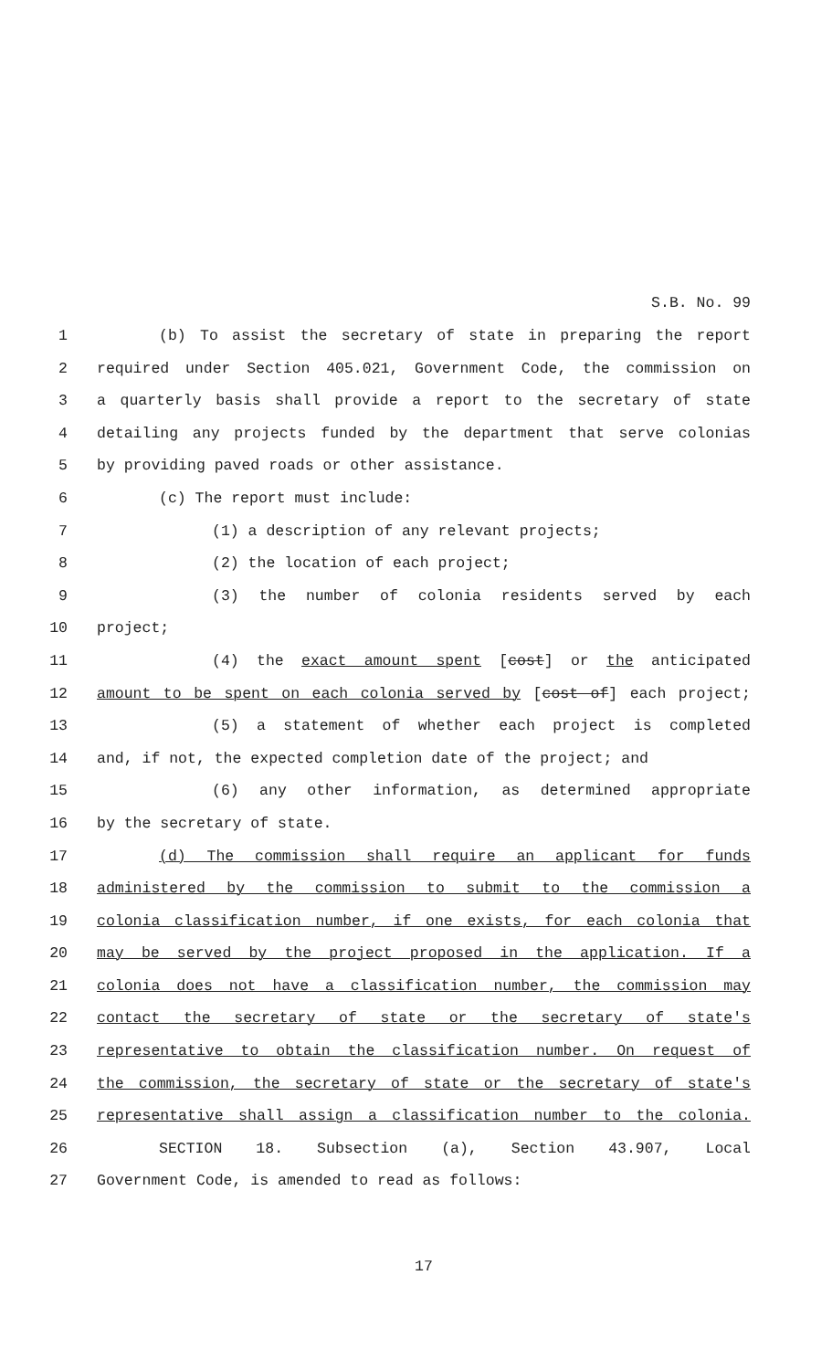S.B. No. 99
1 (b) To assist the secretary of state in preparing the report
2 required under Section 405.021, Government Code, the commission on
3 a quarterly basis shall provide a report to the secretary of state
4 detailing any projects funded by the department that serve colonias
5 by providing paved roads or other assistance.
6 (c) The report must include:
7 (1) a description of any relevant projects;
8 (2) the location of each project;
9 (3) the number of colonia residents served by each
10 project;
11 (4) the exact amount spent [cost] or the anticipated
12 amount to be spent on each colonia served by [cost of] each project;
13 (5) a statement of whether each project is completed
14 and, if not, the expected completion date of the project; and
15 (6) any other information, as determined appropriate
16 by the secretary of state.
17 (d) The commission shall require an applicant for funds
18 administered by the commission to submit to the commission a
19 colonia classification number, if one exists, for each colonia that
20 may be served by the project proposed in the application. If a
21 colonia does not have a classification number, the commission may
22 contact the secretary of state or the secretary of state's
23 representative to obtain the classification number. On request of
24 the commission, the secretary of state or the secretary of state's
25 representative shall assign a classification number to the colonia.
26 SECTION 18. Subsection (a), Section 43.907, Local
27 Government Code, is amended to read as follows:
17